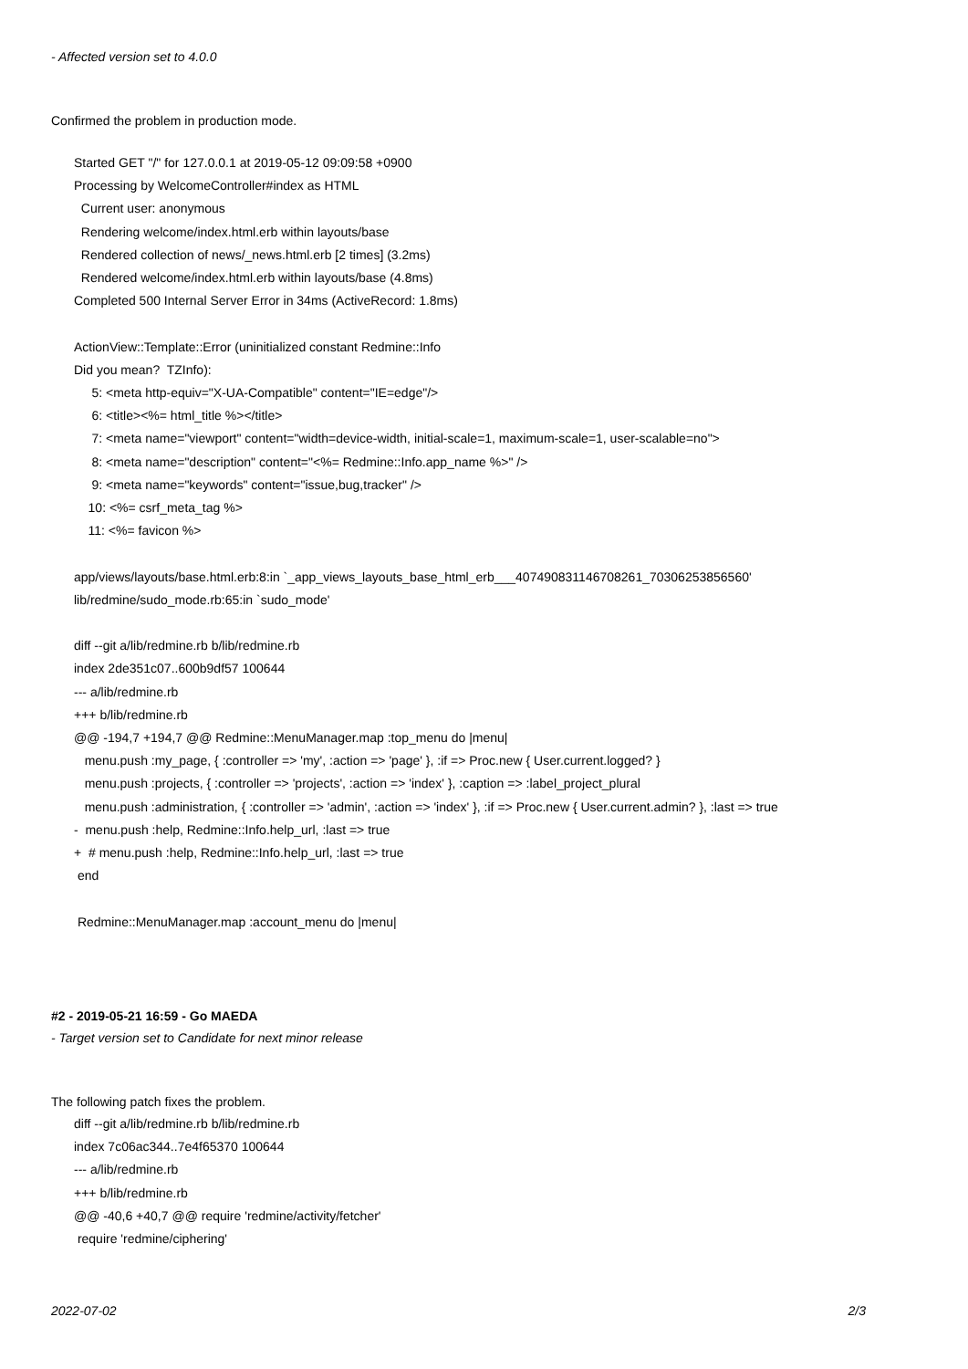- Affected version set to 4.0.0
Confirmed the problem in production mode.
Started GET "/" for 127.0.0.1 at 2019-05-12 09:09:58 +0900 Processing by WelcomeController#index as HTML Current user: anonymous Rendering welcome/index.html.erb within layouts/base Rendered collection of news/_news.html.erb [2 times] (3.2ms) Rendered welcome/index.html.erb within layouts/base (4.8ms) Completed 500 Internal Server Error in 34ms (ActiveRecord: 1.8ms) ActionView::Template::Error (uninitialized constant Redmine::Info Did you mean? TZInfo): 5: <meta http-equiv="X-UA-Compatible" content="IE=edge"/> 6: <title><%= html_title %></title> 7: <meta name="viewport" content="width=device-width, initial-scale=1, maximum-scale=1, user-scalable=no"> 8: <meta name="description" content="<%= Redmine::Info.app_name %>" /> 9: <meta name="keywords" content="issue,bug,tracker" /> 10: <%= csrf_meta_tag %> 11: <%= favicon %> app/views/layouts/base.html.erb:8:in `_app_views_layouts_base_html_erb___407490831146708261_70306253856560' lib/redmine/sudo_mode.rb:65:in `sudo_mode' diff --git a/lib/redmine.rb b/lib/redmine.rb index 2de351c07..600b9df57 100644 --- a/lib/redmine.rb +++ b/lib/redmine.rb @@ -194,7 +194,7 @@ Redmine::MenuManager.map :top_menu do |menu| menu.push :my_page, { :controller => 'my', :action => 'page' }, :if => Proc.new { User.current.logged? } menu.push :projects, { :controller => 'projects', :action => 'index' }, :caption => :label_project_plural menu.push :administration, { :controller => 'admin', :action => 'index' }, :if => Proc.new { User.current.admin? }, :last => true - menu.push :help, Redmine::Info.help_url, :last => true + # menu.push :help, Redmine::Info.help_url, :last => true end Redmine::MenuManager.map :account_menu do |menu|
#2 - 2019-05-21 16:59 - Go MAEDA
- Target version set to Candidate for next minor release
The following patch fixes the problem.
diff --git a/lib/redmine.rb b/lib/redmine.rb index 7c06ac344..7e4f65370 100644 --- a/lib/redmine.rb +++ b/lib/redmine.rb @@ -40,6 +40,7 @@ require 'redmine/activity/fetcher' require 'redmine/ciphering'
2022-07-02 2/3